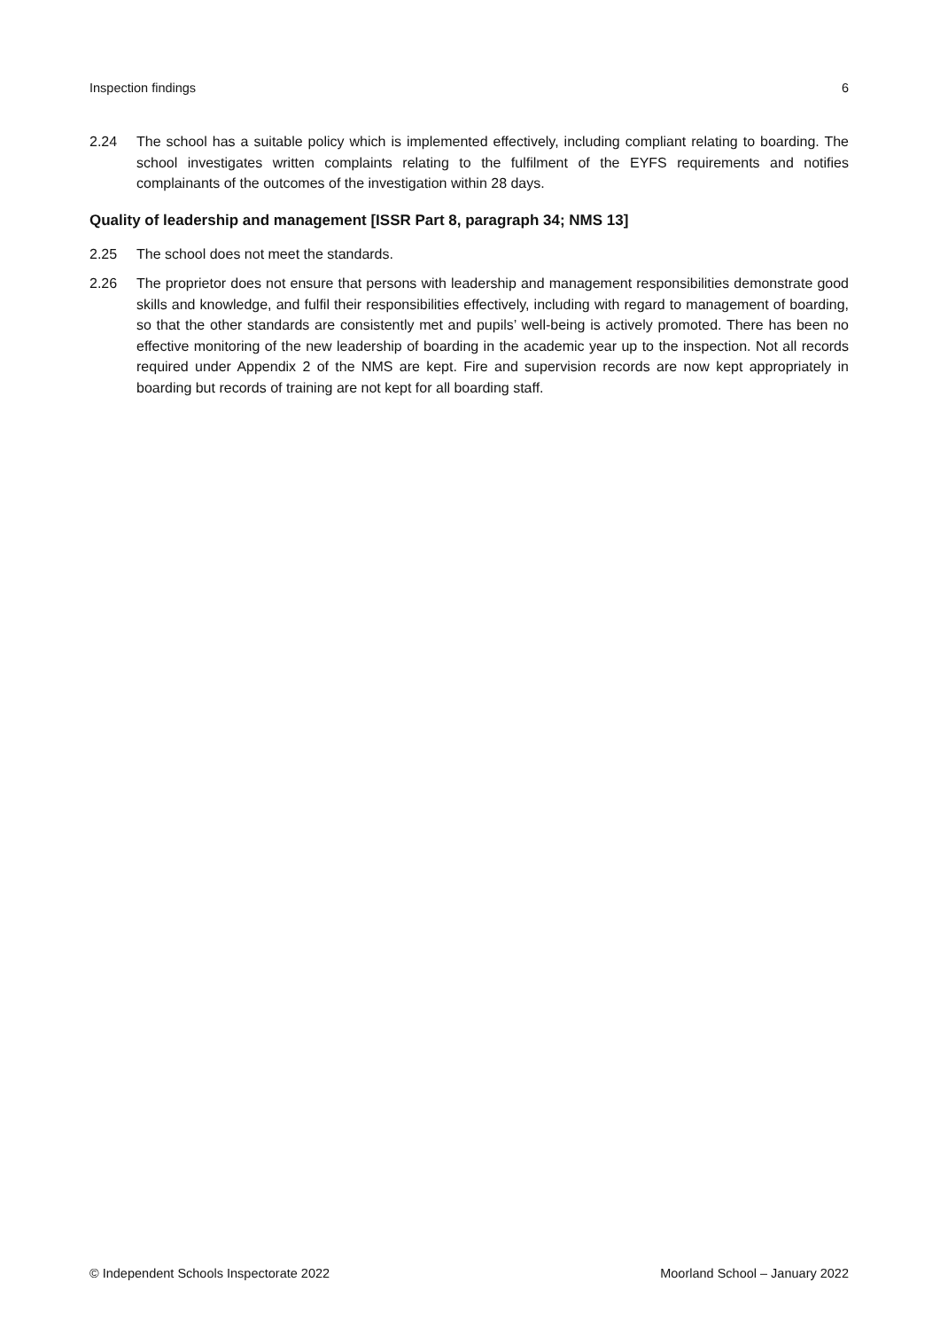Inspection findings 6
2.24 The school has a suitable policy which is implemented effectively, including compliant relating to boarding. The school investigates written complaints relating to the fulfilment of the EYFS requirements and notifies complainants of the outcomes of the investigation within 28 days.
Quality of leadership and management [ISSR Part 8, paragraph 34; NMS 13]
2.25 The school does not meet the standards.
2.26 The proprietor does not ensure that persons with leadership and management responsibilities demonstrate good skills and knowledge, and fulfil their responsibilities effectively, including with regard to management of boarding, so that the other standards are consistently met and pupils’ well-being is actively promoted. There has been no effective monitoring of the new leadership of boarding in the academic year up to the inspection. Not all records required under Appendix 2 of the NMS are kept. Fire and supervision records are now kept appropriately in boarding but records of training are not kept for all boarding staff.
© Independent Schools Inspectorate 2022 Moorland School – January 2022